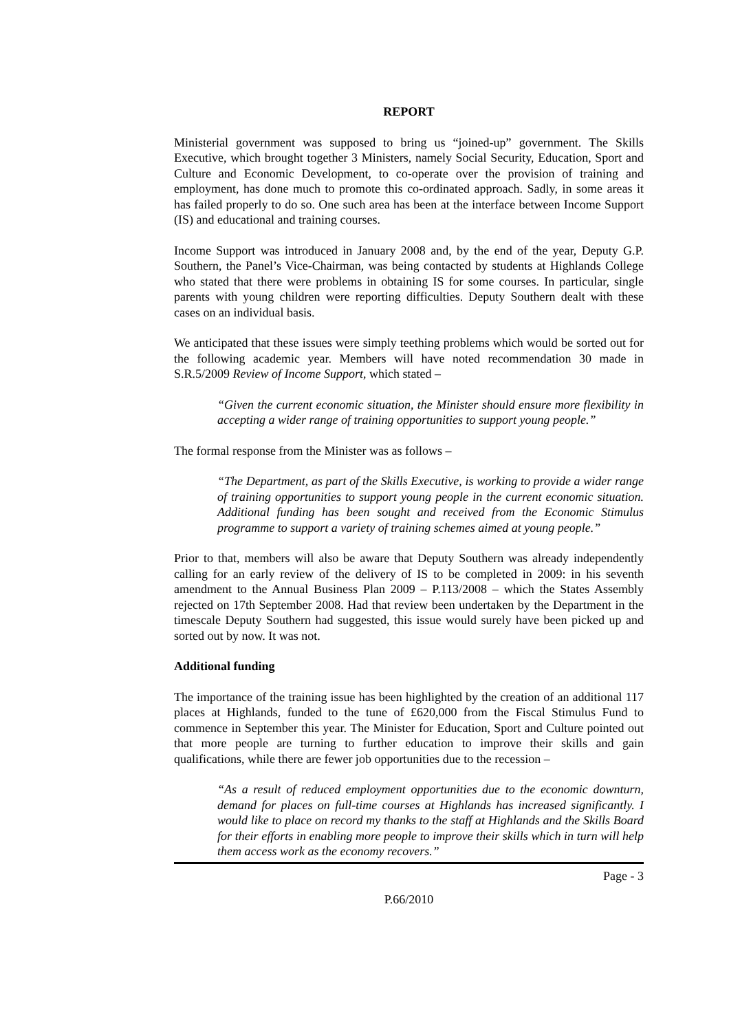REPORT
Ministerial government was supposed to bring us “joined-up” government. The Skills Executive, which brought together 3 Ministers, namely Social Security, Education, Sport and Culture and Economic Development, to co-operate over the provision of training and employment, has done much to promote this co-ordinated approach. Sadly, in some areas it has failed properly to do so. One such area has been at the interface between Income Support (IS) and educational and training courses.
Income Support was introduced in January 2008 and, by the end of the year, Deputy G.P. Southern, the Panel’s Vice-Chairman, was being contacted by students at Highlands College who stated that there were problems in obtaining IS for some courses. In particular, single parents with young children were reporting difficulties. Deputy Southern dealt with these cases on an individual basis.
We anticipated that these issues were simply teething problems which would be sorted out for the following academic year. Members will have noted recommendation 30 made in S.R.5/2009 Review of Income Support, which stated –
“Given the current economic situation, the Minister should ensure more flexibility in accepting a wider range of training opportunities to support young people.”
The formal response from the Minister was as follows –
“The Department, as part of the Skills Executive, is working to provide a wider range of training opportunities to support young people in the current economic situation. Additional funding has been sought and received from the Economic Stimulus programme to support a variety of training schemes aimed at young people.”
Prior to that, members will also be aware that Deputy Southern was already independently calling for an early review of the delivery of IS to be completed in 2009: in his seventh amendment to the Annual Business Plan 2009 – P.113/2008 – which the States Assembly rejected on 17th September 2008. Had that review been undertaken by the Department in the timescale Deputy Southern had suggested, this issue would surely have been picked up and sorted out by now. It was not.
Additional funding
The importance of the training issue has been highlighted by the creation of an additional 117 places at Highlands, funded to the tune of £620,000 from the Fiscal Stimulus Fund to commence in September this year. The Minister for Education, Sport and Culture pointed out that more people are turning to further education to improve their skills and gain qualifications, while there are fewer job opportunities due to the recession –
“As a result of reduced employment opportunities due to the economic downturn, demand for places on full-time courses at Highlands has increased significantly. I would like to place on record my thanks to the staff at Highlands and the Skills Board for their efforts in enabling more people to improve their skills which in turn will help them access work as the economy recovers.”
Page - 3
P.66/2010